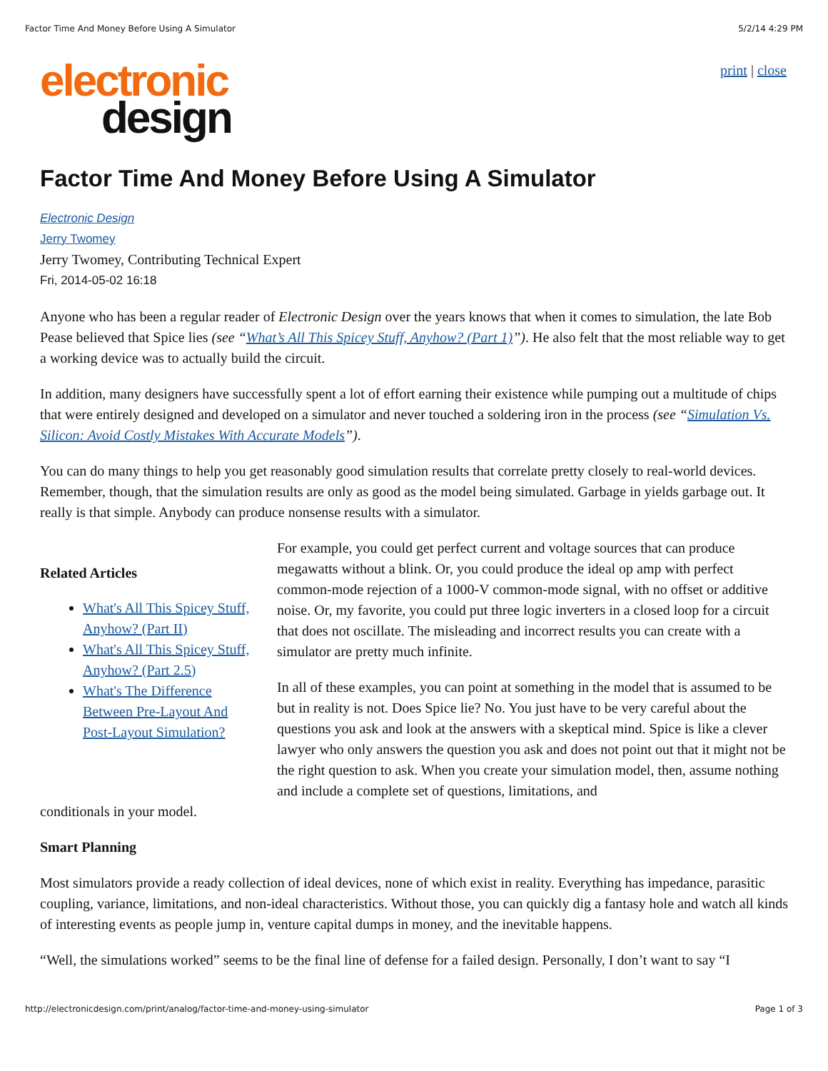Factor Time And Money Before Using A Simulator 5/2/14 4:29 PM
electronic
design
print | close
Factor Time And Money Before Using A Simulator
Electronic Design
Jerry Twomey
Jerry Twomey, Contributing Technical Expert
Fri, 2014-05-02 16:18
Anyone who has been a regular reader of Electronic Design over the years knows that when it comes to simulation, the late Bob Pease believed that Spice lies (see “What’s All This Spicey Stuff, Anyhow? (Part 1)”). He also felt that the most reliable way to get a working device was to actually build the circuit.
In addition, many designers have successfully spent a lot of effort earning their existence while pumping out a multitude of chips that were entirely designed and developed on a simulator and never touched a soldering iron in the process (see “Simulation Vs. Silicon: Avoid Costly Mistakes With Accurate Models”).
You can do many things to help you get reasonably good simulation results that correlate pretty closely to real-world devices. Remember, though, that the simulation results are only as good as the model being simulated. Garbage in yields garbage out. It really is that simple. Anybody can produce nonsense results with a simulator.
Related Articles
What's All This Spicey Stuff, Anyhow? (Part II)
What's All This Spicey Stuff, Anyhow? (Part 2.5)
What's The Difference Between Pre-Layout And Post-Layout Simulation?
For example, you could get perfect current and voltage sources that can produce megawatts without a blink. Or, you could produce the ideal op amp with perfect common-mode rejection of a 1000-V common-mode signal, with no offset or additive noise. Or, my favorite, you could put three logic inverters in a closed loop for a circuit that does not oscillate. The misleading and incorrect results you can create with a simulator are pretty much infinite.
In all of these examples, you can point at something in the model that is assumed to be but in reality is not. Does Spice lie? No. You just have to be very careful about the questions you ask and look at the answers with a skeptical mind. Spice is like a clever lawyer who only answers the question you ask and does not point out that it might not be the right question to ask. When you create your simulation model, then, assume nothing and include a complete set of questions, limitations, and
conditionals in your model.
Smart Planning
Most simulators provide a ready collection of ideal devices, none of which exist in reality. Everything has impedance, parasitic coupling, variance, limitations, and non-ideal characteristics. Without those, you can quickly dig a fantasy hole and watch all kinds of interesting events as people jump in, venture capital dumps in money, and the inevitable happens.
“Well, the simulations worked” seems to be the final line of defense for a failed design. Personally, I don’t want to say “I
http://electronicdesign.com/print/analog/factor-time-and-money-using-simulator Page 1 of 3